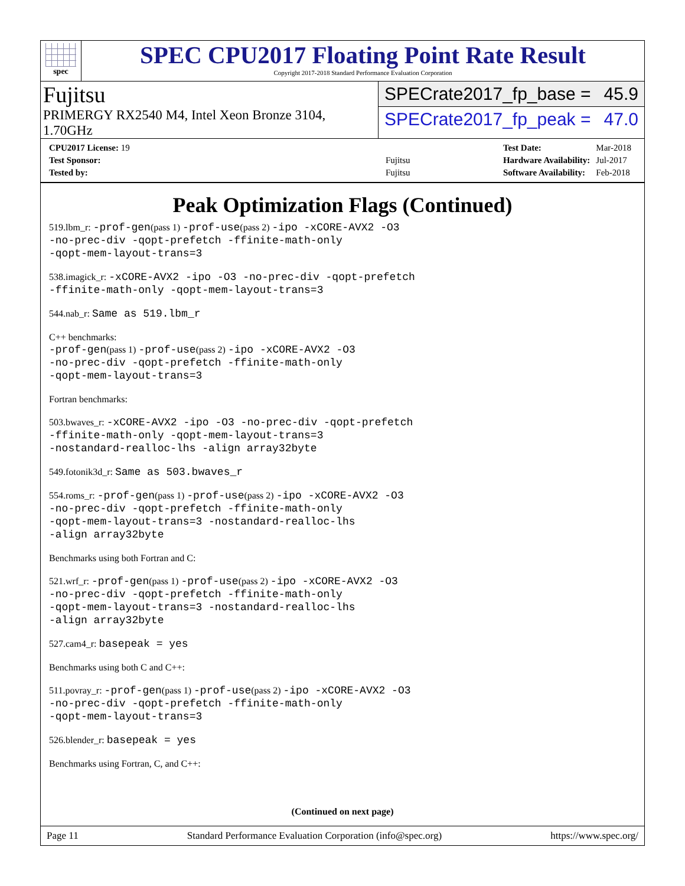spec
SPEC CPU2017 Floating Point Rate Result
Copyright 2017-2018 Standard Performance Evaluation Corporation
Fujitsu
PRIMERGY RX2540 M4, Intel Xeon Bronze 3104, 1.70GHz
SPECrate2017_fp_base = 45.9
SPECrate2017_fp_peak = 47.0
| CPU2017 License: 19 | |
| Test Sponsor: | Fujitsu |
| Tested by: | Fujitsu |
| Test Date: | Mar-2018 |
| Hardware Availability: | Jul-2017 |
| Software Availability: | Feb-2018 |
Peak Optimization Flags (Continued)
519.lbm_r: -prof-gen(pass 1) -prof-use(pass 2) -ipo -xCORE-AVX2 -O3
-no-prec-div -qopt-prefetch -ffinite-math-only
-qopt-mem-layout-trans=3
538.imagick_r: -xCORE-AVX2 -ipo -O3 -no-prec-div -qopt-prefetch
-ffinite-math-only -qopt-mem-layout-trans=3
544.nab_r: Same as 519.lbm_r
C++ benchmarks:
-prof-gen(pass 1) -prof-use(pass 2) -ipo -xCORE-AVX2 -O3
-no-prec-div -qopt-prefetch -ffinite-math-only
-qopt-mem-layout-trans=3
Fortran benchmarks:
503.bwaves_r: -xCORE-AVX2 -ipo -O3 -no-prec-div -qopt-prefetch
-ffinite-math-only -qopt-mem-layout-trans=3
-nostandard-realloc-lhs -align array32byte
549.fotonik3d_r: Same as 503.bwaves_r
554.roms_r: -prof-gen(pass 1) -prof-use(pass 2) -ipo -xCORE-AVX2 -O3
-no-prec-div -qopt-prefetch -ffinite-math-only
-qopt-mem-layout-trans=3 -nostandard-realloc-lhs
-align array32byte
Benchmarks using both Fortran and C:
521.wrf_r: -prof-gen(pass 1) -prof-use(pass 2) -ipo -xCORE-AVX2 -O3
-no-prec-div -qopt-prefetch -ffinite-math-only
-qopt-mem-layout-trans=3 -nostandard-realloc-lhs
-align array32byte
527.cam4_r: basepeak = yes
Benchmarks using both C and C++:
511.povray_r: -prof-gen(pass 1) -prof-use(pass 2) -ipo -xCORE-AVX2 -O3
-no-prec-div -qopt-prefetch -ffinite-math-only
-qopt-mem-layout-trans=3
526.blender_r: basepeak = yes
Benchmarks using Fortran, C, and C++:
(Continued on next page)
Page 11 Standard Performance Evaluation Corporation (info@spec.org) https://www.spec.org/